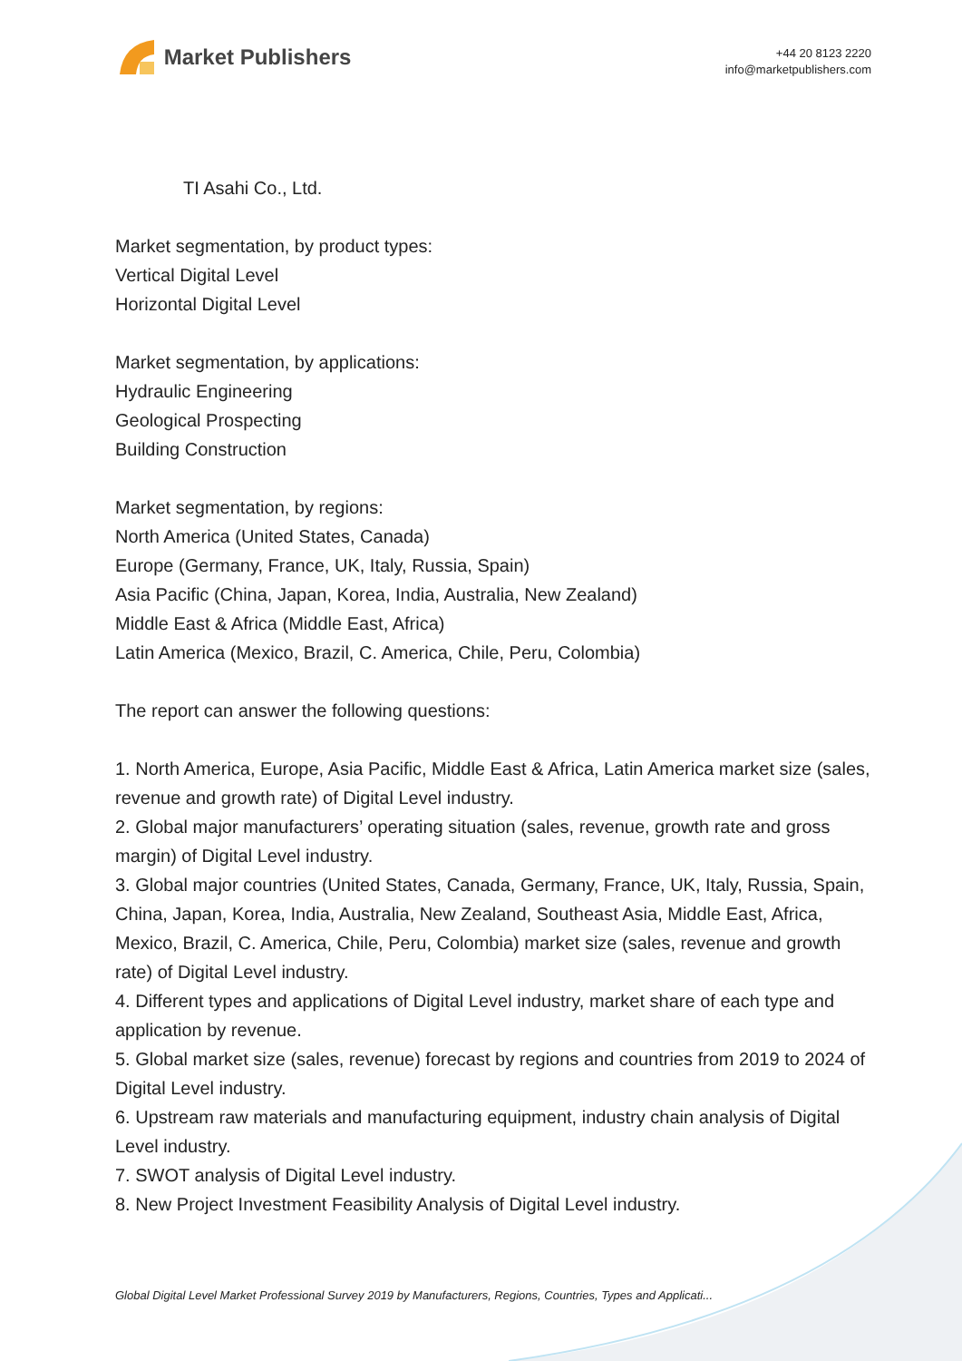Market Publishers
+44 20 8123 2220
info@marketpublishers.com
TI Asahi Co., Ltd.
Market segmentation, by product types:
Vertical Digital Level
Horizontal Digital Level
Market segmentation, by applications:
Hydraulic Engineering
Geological Prospecting
Building Construction
Market segmentation, by regions:
North America (United States, Canada)
Europe (Germany, France, UK, Italy, Russia, Spain)
Asia Pacific (China, Japan, Korea, India, Australia, New Zealand)
Middle East & Africa (Middle East, Africa)
Latin America (Mexico, Brazil, C. America, Chile, Peru, Colombia)
The report can answer the following questions:
1. North America, Europe, Asia Pacific, Middle East & Africa, Latin America market size (sales, revenue and growth rate) of Digital Level industry.
2. Global major manufacturers’ operating situation (sales, revenue, growth rate and gross margin) of Digital Level industry.
3. Global major countries (United States, Canada, Germany, France, UK, Italy, Russia, Spain, China, Japan, Korea, India, Australia, New Zealand, Southeast Asia, Middle East, Africa, Mexico, Brazil, C. America, Chile, Peru, Colombia) market size (sales, revenue and growth rate) of Digital Level industry.
4. Different types and applications of Digital Level industry, market share of each type and application by revenue.
5. Global market size (sales, revenue) forecast by regions and countries from 2019 to 2024 of Digital Level industry.
6. Upstream raw materials and manufacturing equipment, industry chain analysis of Digital Level industry.
7. SWOT analysis of Digital Level industry.
8. New Project Investment Feasibility Analysis of Digital Level industry.
Global Digital Level Market Professional Survey 2019 by Manufacturers, Regions, Countries, Types and Applicati...